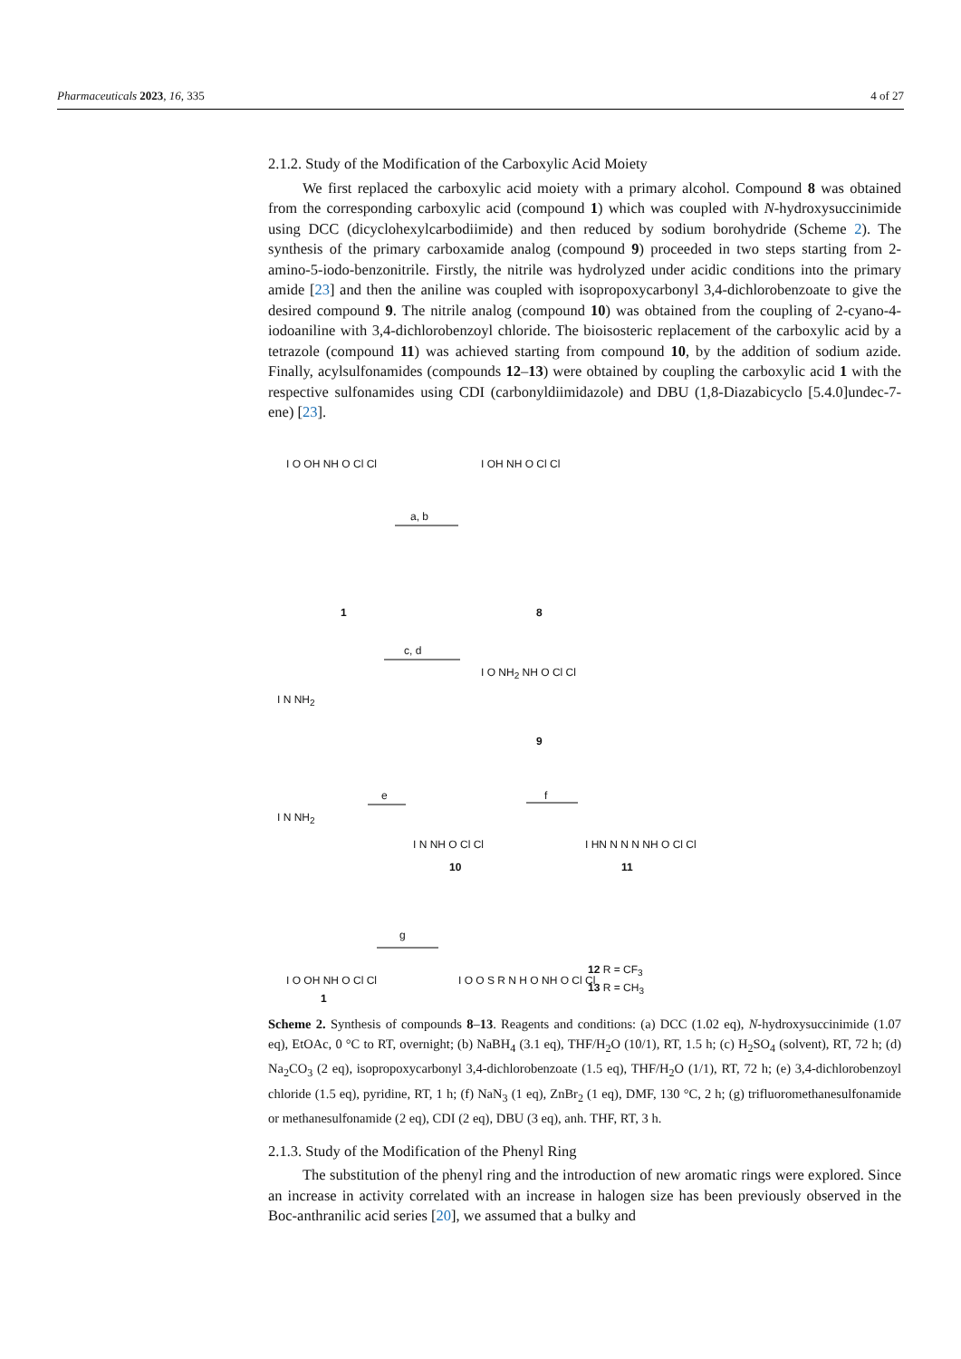Pharmaceuticals 2023, 16, 335 4 of 27
2.1.2. Study of the Modification of the Carboxylic Acid Moiety
We first replaced the carboxylic acid moiety with a primary alcohol. Compound 8 was obtained from the corresponding carboxylic acid (compound 1) which was coupled with N-hydroxysuccinimide using DCC (dicyclohexylcarbodiimide) and then reduced by sodium borohydride (Scheme 2). The synthesis of the primary carboxamide analog (compound 9) proceeded in two steps starting from 2-amino-5-iodo-benzonitrile. Firstly, the nitrile was hydrolyzed under acidic conditions into the primary amide [23] and then the aniline was coupled with isopropoxycarbonyl 3,4-dichlorobenzoate to give the desired compound 9. The nitrile analog (compound 10) was obtained from the coupling of 2-cyano-4-iodoaniline with 3,4-dichlorobenzoyl chloride. The bioisosteric replacement of the carboxylic acid by a tetrazole (compound 11) was achieved starting from compound 10, by the addition of sodium azide. Finally, acylsulfonamides (compounds 12–13) were obtained by coupling the carboxylic acid 1 with the respective sulfonamides using CDI (carbonyldiimidazole) and DBU (1,8-Diazabicyclo [5.4.0]undec-7-ene) [23].
I O OH NH O Cl Cl
1
a, b
I OH NH O Cl Cl
8
I N NH<sub>2</sub>
c, d
I O NH<sub>2</sub> NH O Cl Cl
9
I N NH<sub>2</sub>
e
I N NH O Cl Cl
10
f
I HN N N N NH O Cl Cl
11
I O OH NH O Cl Cl
1
g
I O O S R N H O NH O Cl Cl
12 R = CF<sub>3</sub>
13 R = CH<sub>3</sub>
Scheme 2. Synthesis of compounds 8–13. Reagents and conditions: (a) DCC (1.02 eq), N-hydroxysuccinimide (1.07 eq), EtOAc, 0 °C to RT, overnight; (b) NaBH<sub>4</sub> (3.1 eq), THF/H<sub>2</sub>O (10/1), RT, 1.5 h; (c) H<sub>2</sub>SO<sub>4</sub> (solvent), RT, 72 h; (d) Na<sub>2</sub>CO<sub>3</sub> (2 eq), isopropoxycarbonyl 3,4-dichlorobenzoate (1.5 eq), THF/H<sub>2</sub>O (1/1), RT, 72 h; (e) 3,4-dichlorobenzoyl chloride (1.5 eq), pyridine, RT, 1 h; (f) NaN<sub>3</sub> (1 eq), ZnBr<sub>2</sub> (1 eq), DMF, 130 °C, 2 h; (g) trifluoromethanesulfonamide or methanesulfonamide (2 eq), CDI (2 eq), DBU (3 eq), anh. THF, RT, 3 h.
2.1.3. Study of the Modification of the Phenyl Ring
The substitution of the phenyl ring and the introduction of new aromatic rings were explored. Since an increase in activity correlated with an increase in halogen size has been previously observed in the Boc-anthranilic acid series [20], we assumed that a bulky and